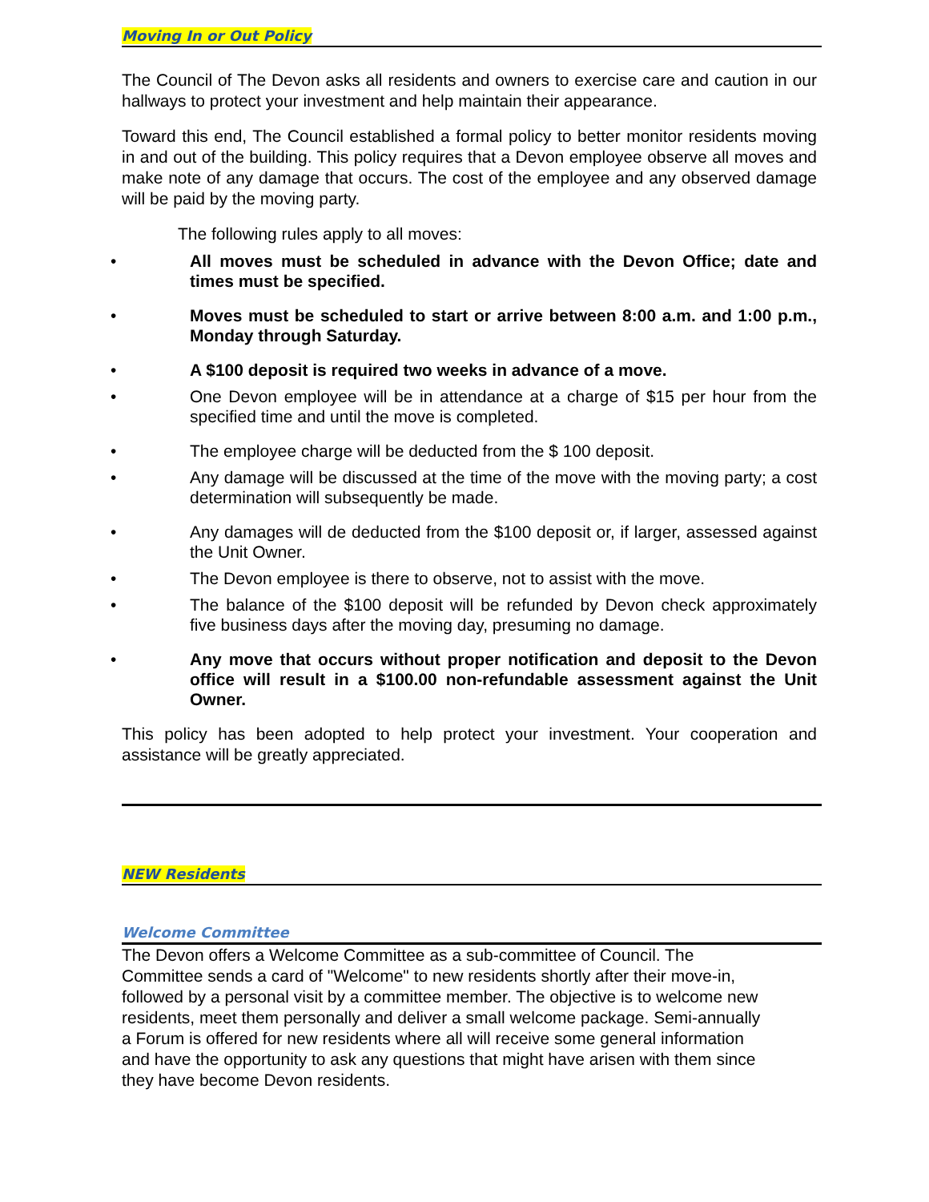Moving In or Out Policy
The Council of The Devon asks all residents and owners to exercise care and caution in our hallways to protect your investment and help maintain their appearance.
Toward this end, The Council established a formal policy to better monitor residents moving in and out of the building. This policy requires that a Devon employee observe all moves and make note of any damage that occurs. The cost of the employee and any observed damage will be paid by the moving party.
The following rules apply to all moves:
• All moves must be scheduled in advance with the Devon Office; date and times must be specified.
• Moves must be scheduled to start or arrive between 8:00 a.m. and 1:00 p.m., Monday through Saturday.
• A $100 deposit is required two weeks in advance of a move.
• One Devon employee will be in attendance at a charge of $15 per hour from the specified time and until the move is completed.
• The employee charge will be deducted from the $ 100 deposit.
• Any damage will be discussed at the time of the move with the moving party; a cost determination will subsequently be made.
• Any damages will de deducted from the $100 deposit or, if larger, assessed against the Unit Owner.
• The Devon employee is there to observe, not to assist with the move.
• The balance of the $100 deposit will be refunded by Devon check approximately five business days after the moving day, presuming no damage.
• Any move that occurs without proper notification and deposit to the Devon office will result in a $100.00 non-refundable assessment against the Unit Owner.
This policy has been adopted to help protect your investment. Your cooperation and assistance will be greatly appreciated.
NEW Residents
Welcome Committee
The Devon offers a Welcome Committee as a sub-committee of Council. The Committee sends a card of "Welcome" to new residents shortly after their move-in, followed by a personal visit by a committee member. The objective is to welcome new residents, meet them personally and deliver a small welcome package. Semi-annually a Forum is offered for new residents where all will receive some general information and have the opportunity to ask any questions that might have arisen with them since they have become Devon residents.